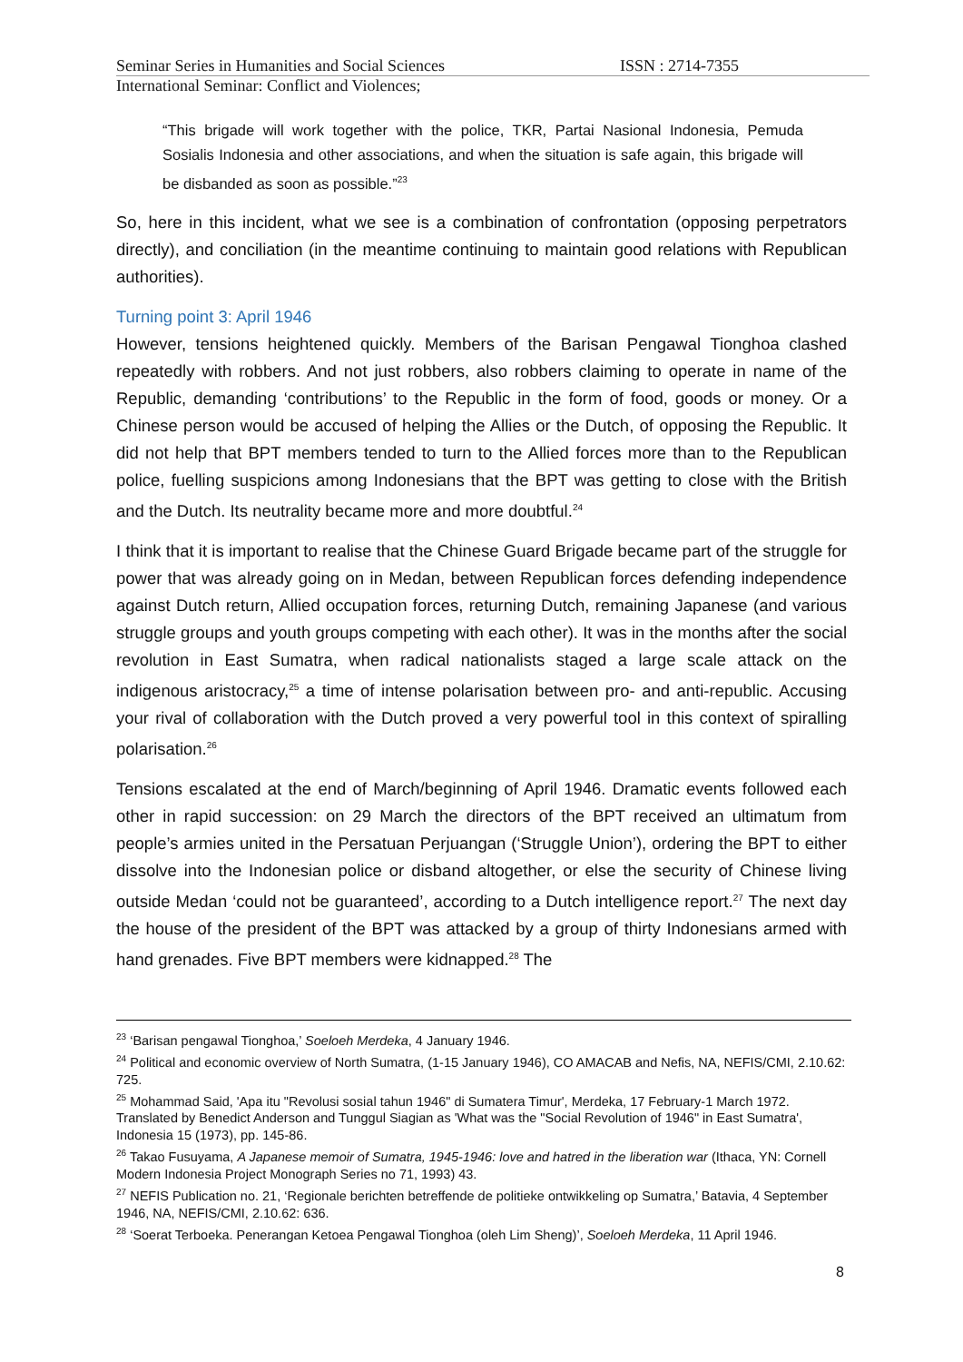Seminar Series in Humanities and Social Sciences ISSN : 2714-7355
International Seminar: Conflict and Violences;
“This brigade will work together with the police, TKR, Partai Nasional Indonesia, Pemuda Sosialis Indonesia and other associations, and when the situation is safe again, this brigade will be disbanded as soon as possible.”<sup>23</sup>
So, here in this incident, what we see is a combination of confrontation (opposing perpetrators directly), and conciliation (in the meantime continuing to maintain good relations with Republican authorities).
Turning point 3: April 1946
However, tensions heightened quickly. Members of the Barisan Pengawal Tionghoa clashed repeatedly with robbers. And not just robbers, also robbers claiming to operate in name of the Republic, demanding ‘contributions’ to the Republic in the form of food, goods or money. Or a Chinese person would be accused of helping the Allies or the Dutch, of opposing the Republic. It did not help that BPT members tended to turn to the Allied forces more than to the Republican police, fuelling suspicions among Indonesians that the BPT was getting to close with the British and the Dutch. Its neutrality became more and more doubtful.<sup>24</sup>
I think that it is important to realise that the Chinese Guard Brigade became part of the struggle for power that was already going on in Medan, between Republican forces defending independence against Dutch return, Allied occupation forces, returning Dutch, remaining Japanese (and various struggle groups and youth groups competing with each other). It was in the months after the social revolution in East Sumatra, when radical nationalists staged a large scale attack on the indigenous aristocracy,<sup>25</sup> a time of intense polarisation between pro- and anti-republic. Accusing your rival of collaboration with the Dutch proved a very powerful tool in this context of spiralling polarisation.<sup>26</sup>
Tensions escalated at the end of March/beginning of April 1946. Dramatic events followed each other in rapid succession: on 29 March the directors of the BPT received an ultimatum from people’s armies united in the Persatuan Perjuangan (‘Struggle Union’), ordering the BPT to either dissolve into the Indonesian police or disband altogether, or else the security of Chinese living outside Medan ‘could not be guaranteed’, according to a Dutch intelligence report.<sup>27</sup> The next day the house of the president of the BPT was attacked by a group of thirty Indonesians armed with hand grenades. Five BPT members were kidnapped.<sup>28</sup> The
<sup>23</sup> ‘Barisan pengawal Tionghoa,’ Soeloeh Merdeka, 4 January 1946.
<sup>24</sup> Political and economic overview of North Sumatra, (1-15 January 1946), CO AMACAB and Nefis, NA, NEFIS/CMI, 2.10.62: 725.
<sup>25</sup> Mohammad Said, 'Apa itu "Revolusi sosial tahun 1946" di Sumatera Timur', Merdeka, 17 February-1 March 1972. Translated by Benedict Anderson and Tunggul Siagian as 'What was the "Social Revolution of 1946" in East Sumatra', Indonesia 15 (1973), pp. 145-86.
<sup>26</sup> Takao Fusuyama, A Japanese memoir of Sumatra, 1945-1946: love and hatred in the liberation war (Ithaca, YN: Cornell Modern Indonesia Project Monograph Series no 71, 1993) 43.
<sup>27</sup> NEFIS Publication no. 21, ‘Regionale berichten betreffende de politieke ontwikkeling op Sumatra,’ Batavia, 4 September 1946, NA, NEFIS/CMI, 2.10.62: 636.
<sup>28</sup> ‘Soerat Terboeka. Penerangan Ketoea Pengawal Tionghoa (oleh Lim Sheng)’, Soeloeh Merdeka, 11 April 1946.
8